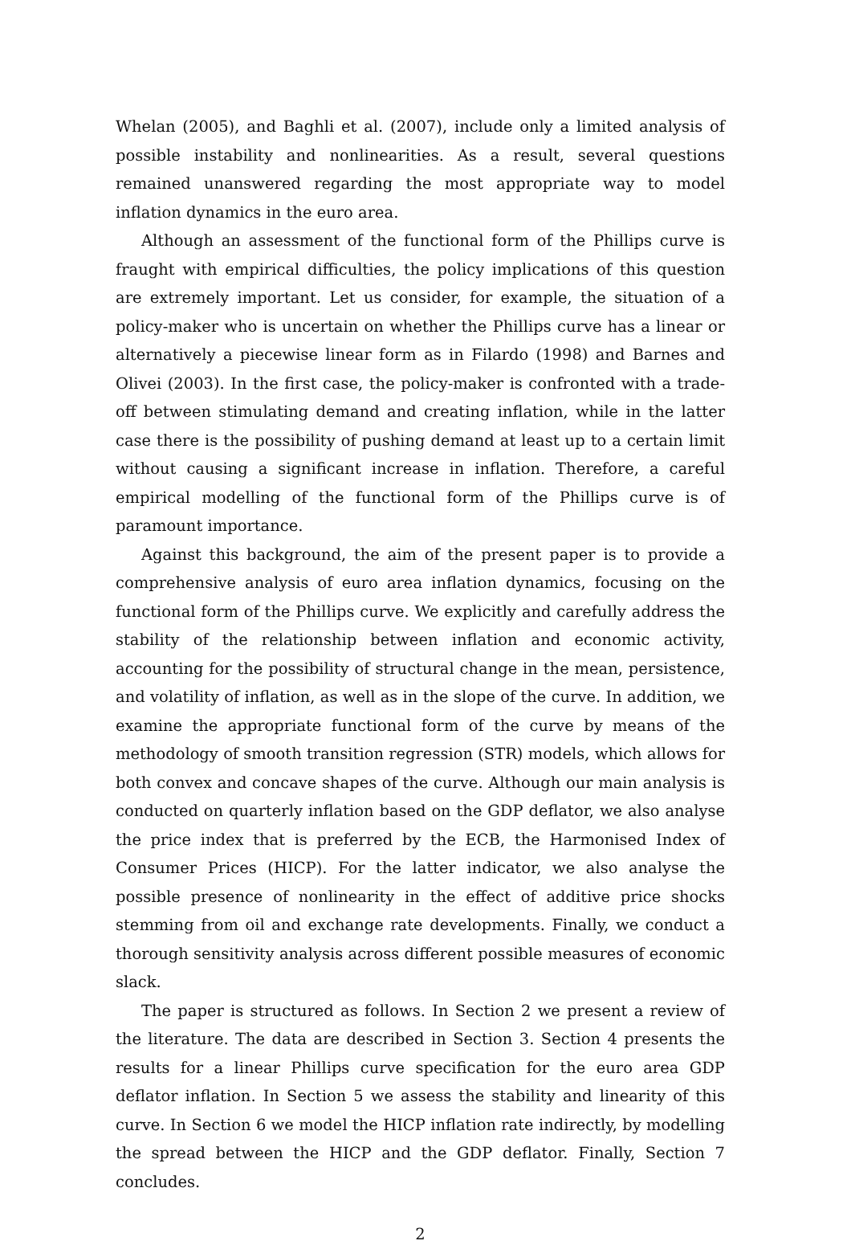Whelan (2005), and Baghli et al. (2007), include only a limited analysis of possible instability and nonlinearities. As a result, several questions remained unanswered regarding the most appropriate way to model inflation dynamics in the euro area.
Although an assessment of the functional form of the Phillips curve is fraught with empirical difficulties, the policy implications of this question are extremely important. Let us consider, for example, the situation of a policy-maker who is uncertain on whether the Phillips curve has a linear or alternatively a piecewise linear form as in Filardo (1998) and Barnes and Olivei (2003). In the first case, the policy-maker is confronted with a trade-off between stimulating demand and creating inflation, while in the latter case there is the possibility of pushing demand at least up to a certain limit without causing a significant increase in inflation. Therefore, a careful empirical modelling of the functional form of the Phillips curve is of paramount importance.
Against this background, the aim of the present paper is to provide a comprehensive analysis of euro area inflation dynamics, focusing on the functional form of the Phillips curve. We explicitly and carefully address the stability of the relationship between inflation and economic activity, accounting for the possibility of structural change in the mean, persistence, and volatility of inflation, as well as in the slope of the curve. In addition, we examine the appropriate functional form of the curve by means of the methodology of smooth transition regression (STR) models, which allows for both convex and concave shapes of the curve. Although our main analysis is conducted on quarterly inflation based on the GDP deflator, we also analyse the price index that is preferred by the ECB, the Harmonised Index of Consumer Prices (HICP). For the latter indicator, we also analyse the possible presence of nonlinearity in the effect of additive price shocks stemming from oil and exchange rate developments. Finally, we conduct a thorough sensitivity analysis across different possible measures of economic slack.
The paper is structured as follows. In Section 2 we present a review of the literature. The data are described in Section 3. Section 4 presents the results for a linear Phillips curve specification for the euro area GDP deflator inflation. In Section 5 we assess the stability and linearity of this curve. In Section 6 we model the HICP inflation rate indirectly, by modelling the spread between the HICP and the GDP deflator. Finally, Section 7 concludes.
2